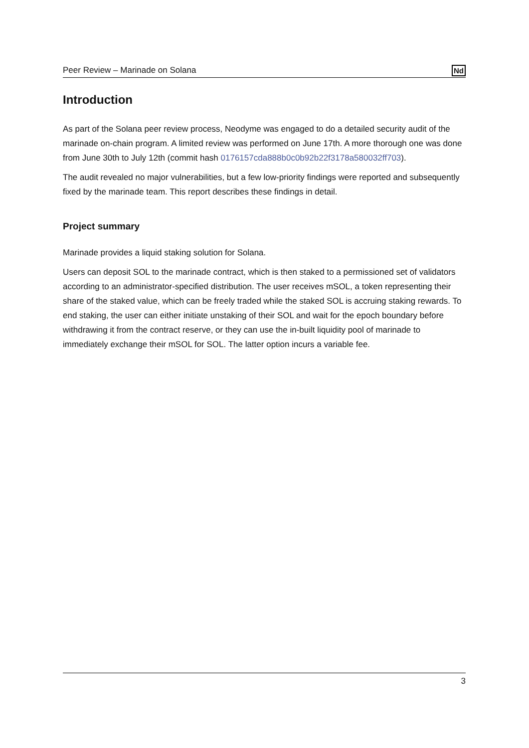Peer Review – Marinade on Solana Nd
Introduction
As part of the Solana peer review process, Neodyme was engaged to do a detailed security audit of the marinade on-chain program. A limited review was performed on June 17th. A more thorough one was done from June 30th to July 12th (commit hash 0176157cda888b0c0b92b22f3178a580032ff703).
The audit revealed no major vulnerabilities, but a few low-priority findings were reported and subsequently fixed by the marinade team. This report describes these findings in detail.
Project summary
Marinade provides a liquid staking solution for Solana.
Users can deposit SOL to the marinade contract, which is then staked to a permissioned set of validators according to an administrator-specified distribution. The user receives mSOL, a token representing their share of the staked value, which can be freely traded while the staked SOL is accruing staking rewards. To end staking, the user can either initiate unstaking of their SOL and wait for the epoch boundary before withdrawing it from the contract reserve, or they can use the in-built liquidity pool of marinade to immediately exchange their mSOL for SOL. The latter option incurs a variable fee.
3